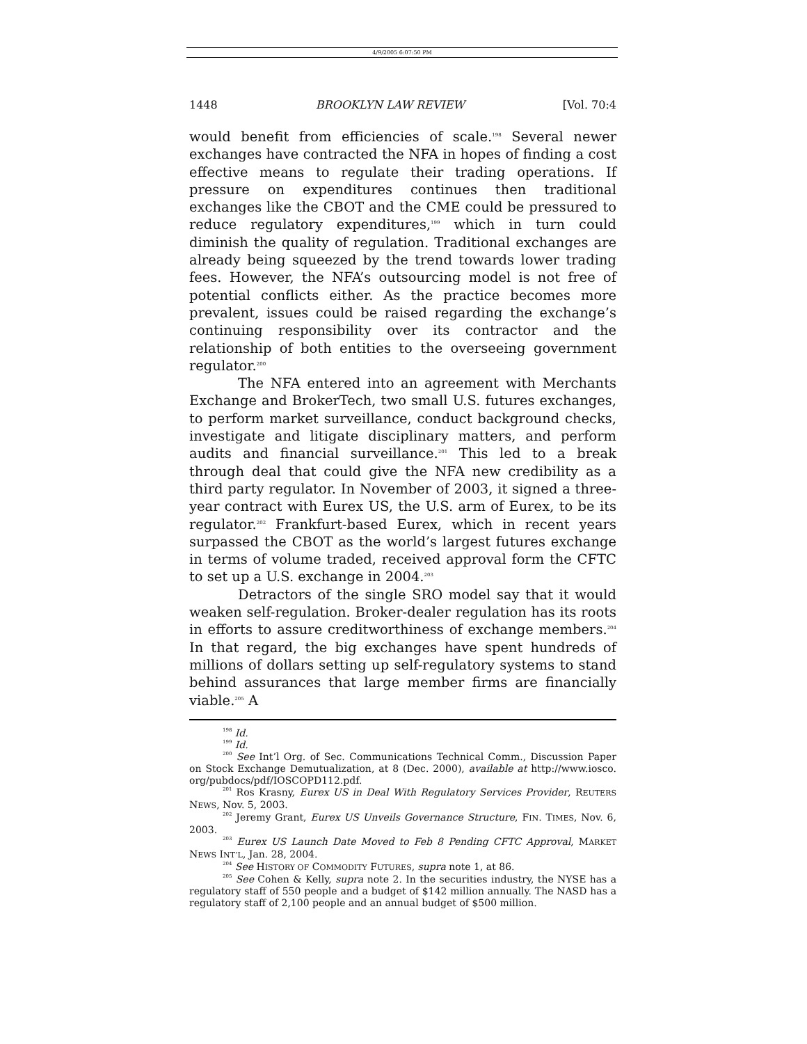4/9/2005 6:07:50 PM
1448 BROOKLYN LAW REVIEW [Vol. 70:4
would benefit from efficiencies of scale.<sup>198</sup> Several newer exchanges have contracted the NFA in hopes of finding a cost effective means to regulate their trading operations. If pressure on expenditures continues then traditional exchanges like the CBOT and the CME could be pressured to reduce regulatory expenditures,<sup>199</sup> which in turn could diminish the quality of regulation. Traditional exchanges are already being squeezed by the trend towards lower trading fees. However, the NFA’s outsourcing model is not free of potential conflicts either. As the practice becomes more prevalent, issues could be raised regarding the exchange’s continuing responsibility over its contractor and the relationship of both entities to the overseeing government regulator.<sup>200</sup>
The NFA entered into an agreement with Merchants Exchange and BrokerTech, two small U.S. futures exchanges, to perform market surveillance, conduct background checks, investigate and litigate disciplinary matters, and perform audits and financial surveillance.<sup>201</sup> This led to a break through deal that could give the NFA new credibility as a third party regulator. In November of 2003, it signed a three-year contract with Eurex US, the U.S. arm of Eurex, to be its regulator.<sup>202</sup> Frankfurt-based Eurex, which in recent years surpassed the CBOT as the world’s largest futures exchange in terms of volume traded, received approval form the CFTC to set up a U.S. exchange in 2004.<sup>203</sup>
Detractors of the single SRO model say that it would weaken self-regulation. Broker-dealer regulation has its roots in efforts to assure creditworthiness of exchange members.<sup>204</sup> In that regard, the big exchanges have spent hundreds of millions of dollars setting up self-regulatory systems to stand behind assurances that large member firms are financially viable.<sup>205</sup> A
<sup>198</sup> Id.
<sup>199</sup> Id.
<sup>200</sup> See Int’l Org. of Sec. Communications Technical Comm., Discussion Paper on Stock Exchange Demutualization, at 8 (Dec. 2000), available at http://www.iosco. org/pubdocs/pdf/IOSCOPD112.pdf.
<sup>201</sup> Ros Krasny, Eurex US in Deal With Regulatory Services Provider, REUTERS NEWS, Nov. 5, 2003.
<sup>202</sup> Jeremy Grant, Eurex US Unveils Governance Structure, FIN. TIMES, Nov. 6, 2003.
<sup>203</sup> Eurex US Launch Date Moved to Feb 8 Pending CFTC Approval, MARKET NEWS INT’L, Jan. 28, 2004.
<sup>204</sup> See HISTORY OF COMMODITY FUTURES, supra note 1, at 86.
<sup>205</sup> See Cohen & Kelly, supra note 2. In the securities industry, the NYSE has a regulatory staff of 550 people and a budget of $142 million annually. The NASD has a regulatory staff of 2,100 people and an annual budget of $500 million.